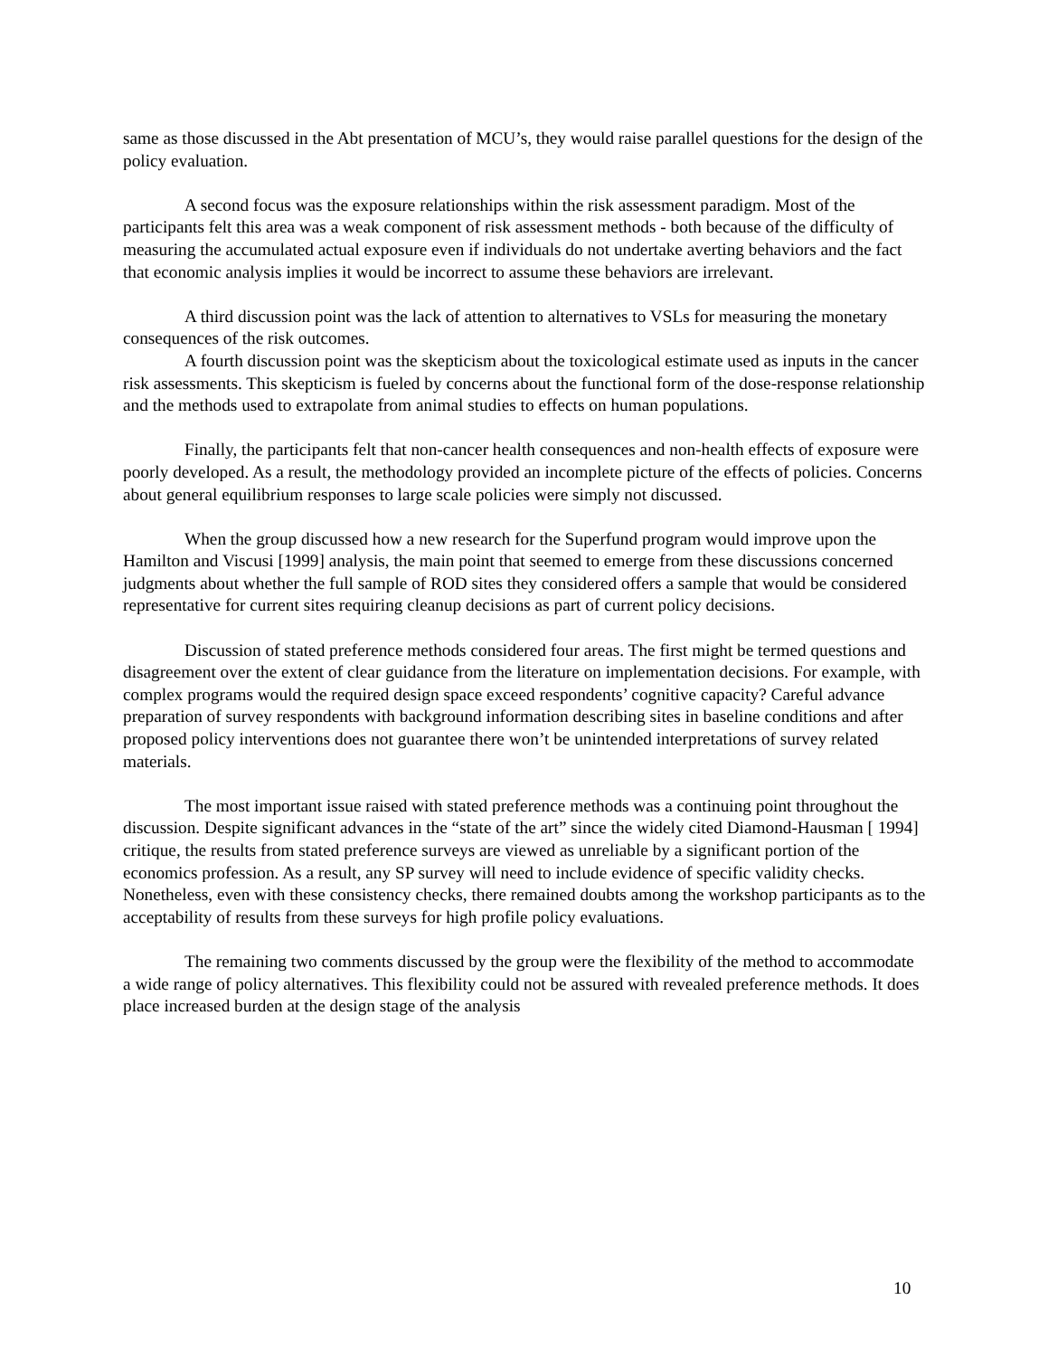same as those discussed in the Abt presentation of MCU’s, they would raise parallel questions for the design of the policy evaluation.
A second focus was the exposure relationships within the risk assessment paradigm. Most of the participants felt this area was a weak component of risk assessment methods - both because of the difficulty of measuring the accumulated actual exposure even if individuals do not undertake averting behaviors and the fact that economic analysis implies it would be incorrect to assume these behaviors are irrelevant.
A third discussion point was the lack of attention to alternatives to VSLs for measuring the monetary consequences of the risk outcomes.
A fourth discussion point was the skepticism about the toxicological estimate used as inputs in the cancer risk assessments. This skepticism is fueled by concerns about the functional form of the dose-response relationship and the methods used to extrapolate from animal studies to effects on human populations.
Finally, the participants felt that non-cancer health consequences and non-health effects of exposure were poorly developed. As a result, the methodology provided an incomplete picture of the effects of policies. Concerns about general equilibrium responses to large scale policies were simply not discussed.
When the group discussed how a new research for the Superfund program would improve upon the Hamilton and Viscusi [1999] analysis, the main point that seemed to emerge from these discussions concerned judgments about whether the full sample of ROD sites they considered offers a sample that would be considered representative for current sites requiring cleanup decisions as part of current policy decisions.
Discussion of stated preference methods considered four areas. The first might be termed questions and disagreement over the extent of clear guidance from the literature on implementation decisions. For example, with complex programs would the required design space exceed respondents’ cognitive capacity? Careful advance preparation of survey respondents with background information describing sites in baseline conditions and after proposed policy interventions does not guarantee there won’t be unintended interpretations of survey related materials.
The most important issue raised with stated preference methods was a continuing point throughout the discussion. Despite significant advances in the “state of the art” since the widely cited Diamond-Hausman [ 1994] critique, the results from stated preference surveys are viewed as unreliable by a significant portion of the economics profession. As a result, any SP survey will need to include evidence of specific validity checks. Nonetheless, even with these consistency checks, there remained doubts among the workshop participants as to the acceptability of results from these surveys for high profile policy evaluations.
The remaining two comments discussed by the group were the flexibility of the method to accommodate a wide range of policy alternatives. This flexibility could not be assured with revealed preference methods. It does place increased burden at the design stage of the analysis
10